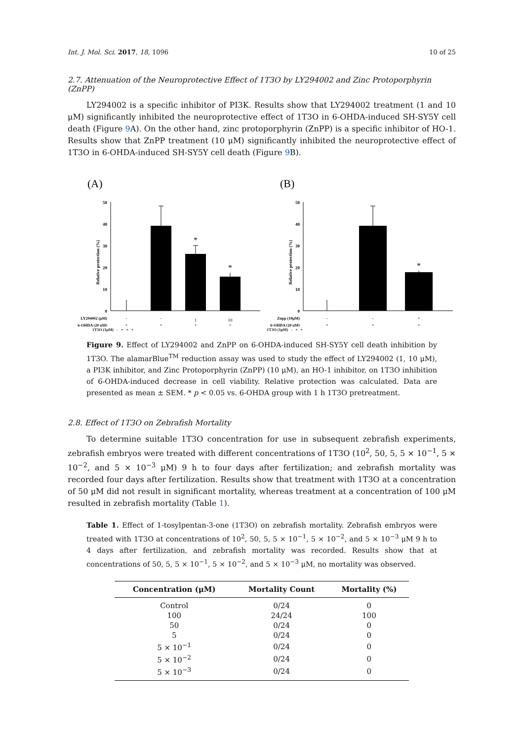Int. J. Mol. Sci. 2017, 18, 1096 10 of 25
2.7. Attenuation of the Neuroprotective Effect of 1T3O by LY294002 and Zinc Protoporphyrin (ZnPP)
LY294002 is a specific inhibitor of PI3K. Results show that LY294002 treatment (1 and 10 μM) significantly inhibited the neuroprotective effect of 1T3O in 6-OHDA-induced SH-SY5Y cell death (Figure 9 A). On the other hand, zinc protoporphyrin (ZnPP) is a specific inhibitor of HO-1. Results show that ZnPP treatment (10 μM) significantly inhibited the neuroprotective effect of 1T3O in 6-OHDA-induced SH-SY5Y cell death (Figure 9 B).
(A)
50
40
30
20
10
0
Relative protection (%)
*
*
LY294002 (μM)
6-OHDA (20 μM)
-
-
1
10
+
+
+
+
(B)
50
40
30
20
10
0
Relative protection (%)
*
Znpp (10μM)
6-OHDA (20 μM)
-
-
+
+
+
+
1T3O (1μM) - + + + 1T3O (1μM) - + +
Figure 9. Effect of LY294002 and ZnPP on 6-OHDA-induced SH-SY5Y cell death inhibition by 1T3O. The alamarBlue<sup>TM</sup> reduction assay was used to study the effect of LY294002 (1, 10 μM), a PI3K inhibitor, and Zinc Protoporphyrin (ZnPP) (10 μM), an HO-1 inhibitor, on 1T3O inhibition of 6-OHDA-induced decrease in cell viability. Relative protection was calculated. Data are presented as mean ± SEM. * p < 0.05 vs. 6-OHDA group with 1 h 1T3O pretreatment.
2.8. Effect of 1T3O on Zebrafish Mortality
To determine suitable 1T3O concentration for use in subsequent zebrafish experiments, zebrafish embryos were treated with different concentrations of 1T3O (10<sup>2</sup>, 50, 5, 5 × 10<sup>−1</sup>, 5 × 10<sup>−2</sup>, and 5 × 10<sup>−3</sup> μM) 9 h to four days after fertilization; and zebrafish mortality was recorded four days after fertilization. Results show that treatment with 1T3O at a concentration of 50 μM did not result in significant mortality, whereas treatment at a concentration of 100 μM resulted in zebrafish mortality (Table 1).
Table 1. Effect of 1-tosylpentan-3-one (1T3O) on zebrafish mortality. Zebrafish embryos were treated with 1T3O at concentrations of 10<sup>2</sup>, 50, 5, 5 × 10<sup>−1</sup>, 5 × 10<sup>−2</sup>, and 5 × 10<sup>−3</sup> μM 9 h to 4 days after fertilization, and zebrafish mortality was recorded. Results show that at concentrations of 50, 5, 5 × 10<sup>−1</sup>, 5 × 10<sup>−2</sup>, and 5 × 10<sup>−3</sup> μM, no mortality was observed.
| Concentration (μM) | Mortality Count | Mortality (%) |
| --- | --- | --- |
| Control | 0/24 | 0 |
| 100 | 24/24 | 100 |
| 50 | 0/24 | 0 |
| 5 | 0/24 | 0 |
| 5 × 10<sup>−1</sup> | 0/24 | 0 |
| 5 × 10<sup>−2</sup> | 0/24 | 0 |
| 5 × 10<sup>−3</sup> | 0/24 | 0 |